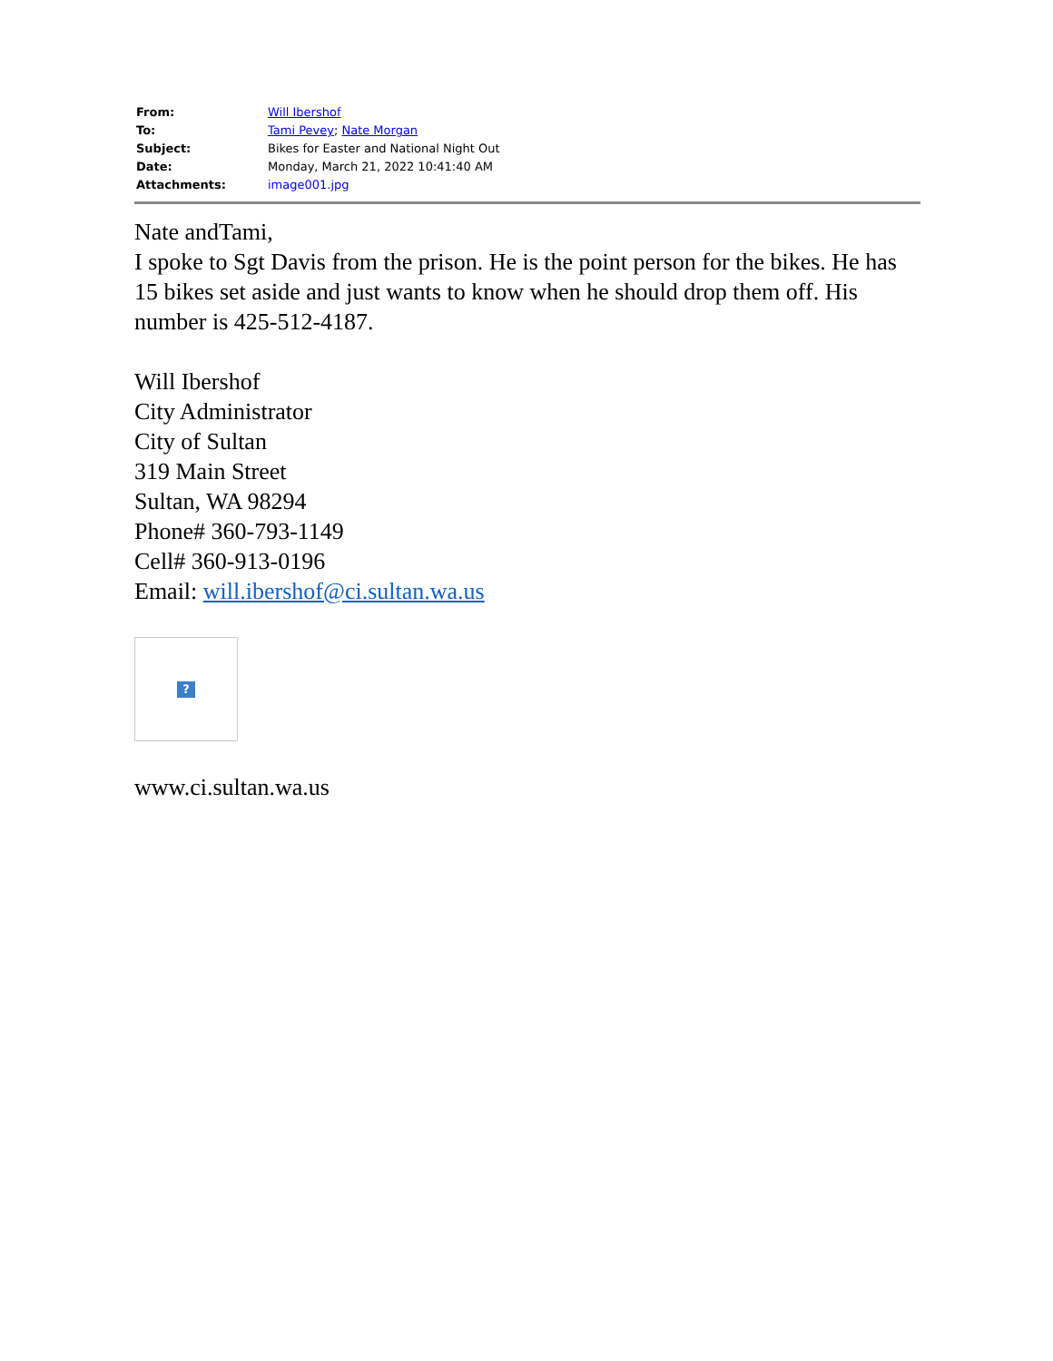| From: | Will Ibershof |
| To: | Tami Pevey ; Nate Morgan |
| Subject: | Bikes for Easter and National Night Out |
| Date: | Monday, March 21, 2022 10:41:40 AM |
| Attachments: | image001.jpg |
Nate andTami,
I spoke to Sgt Davis from the prison. He is the point person for the bikes. He has 15 bikes set aside and just wants to know when he should drop them off. His number is 425-512-4187.
Will Ibershof
City Administrator
City of Sultan
319 Main Street
Sultan, WA 98294
Phone# 360-793-1149
Cell# 360-913-0196
Email: will.ibershof@ci.sultan.wa.us
?
www.ci.sultan.wa.us